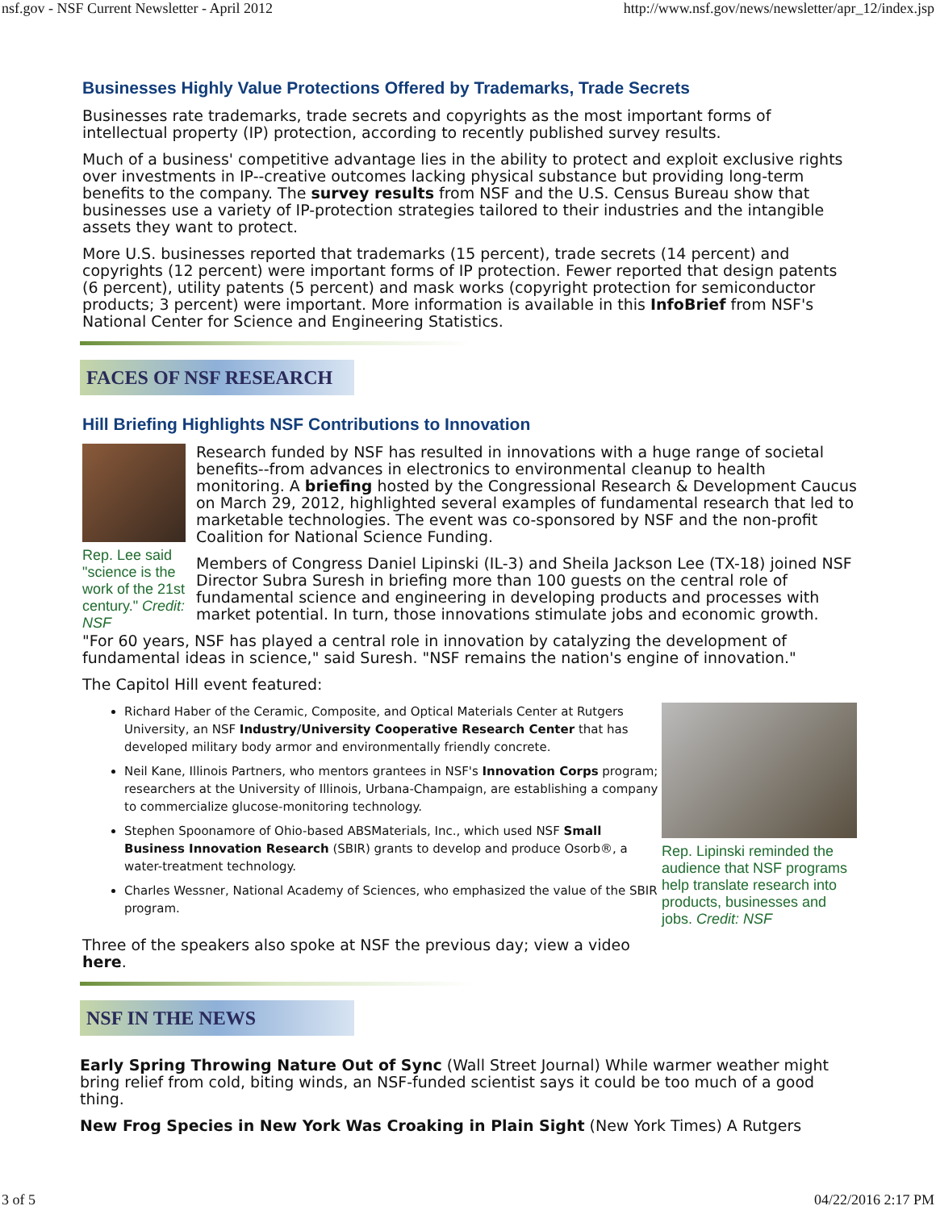nsf.gov - NSF Current Newsletter - April 2012 http://www.nsf.gov/news/newsletter/apr_12/index.jsp
Businesses Highly Value Protections Offered by Trademarks, Trade Secrets
Businesses rate trademarks, trade secrets and copyrights as the most important forms of intellectual property (IP) protection, according to recently published survey results.
Much of a business' competitive advantage lies in the ability to protect and exploit exclusive rights over investments in IP--creative outcomes lacking physical substance but providing long-term benefits to the company. The survey results from NSF and the U.S. Census Bureau show that businesses use a variety of IP-protection strategies tailored to their industries and the intangible assets they want to protect.
More U.S. businesses reported that trademarks (15 percent), trade secrets (14 percent) and copyrights (12 percent) were important forms of IP protection. Fewer reported that design patents (6 percent), utility patents (5 percent) and mask works (copyright protection for semiconductor products; 3 percent) were important. More information is available in this InfoBrief from NSF's National Center for Science and Engineering Statistics.
FACES OF NSF RESEARCH
Hill Briefing Highlights NSF Contributions to Innovation
Rep. Lee said "science is the work of the 21st century." Credit: NSF
Research funded by NSF has resulted in innovations with a huge range of societal benefits--from advances in electronics to environmental cleanup to health monitoring. A briefing hosted by the Congressional Research & Development Caucus on March 29, 2012, highlighted several examples of fundamental research that led to marketable technologies. The event was co-sponsored by NSF and the non-profit Coalition for National Science Funding.
Members of Congress Daniel Lipinski (IL-3) and Sheila Jackson Lee (TX-18) joined NSF Director Subra Suresh in briefing more than 100 guests on the central role of fundamental science and engineering in developing products and processes with market potential. In turn, those innovations stimulate jobs and economic growth.
"For 60 years, NSF has played a central role in innovation by catalyzing the development of fundamental ideas in science," said Suresh. "NSF remains the nation's engine of innovation."
The Capitol Hill event featured:
Rep. Lipinski reminded the audience that NSF programs help translate research into products, businesses and jobs. Credit: NSF
Richard Haber of the Ceramic, Composite, and Optical Materials Center at Rutgers University, an NSF Industry/University Cooperative Research Center that has developed military body armor and environmentally friendly concrete.
Neil Kane, Illinois Partners, who mentors grantees in NSF's Innovation Corps program; researchers at the University of Illinois, Urbana-Champaign, are establishing a company to commercialize glucose-monitoring technology.
Stephen Spoonamore of Ohio-based ABSMaterials, Inc., which used NSF Small Business Innovation Research (SBIR) grants to develop and produce Osorb®, a water-treatment technology.
Charles Wessner, National Academy of Sciences, who emphasized the value of the SBIR program.
Three of the speakers also spoke at NSF the previous day; view a video here.
NSF IN THE NEWS
Early Spring Throwing Nature Out of Sync (Wall Street Journal) While warmer weather might bring relief from cold, biting winds, an NSF-funded scientist says it could be too much of a good thing.
New Frog Species in New York Was Croaking in Plain Sight (New York Times) A Rutgers
3 of 5 04/22/2016 2:17 PM